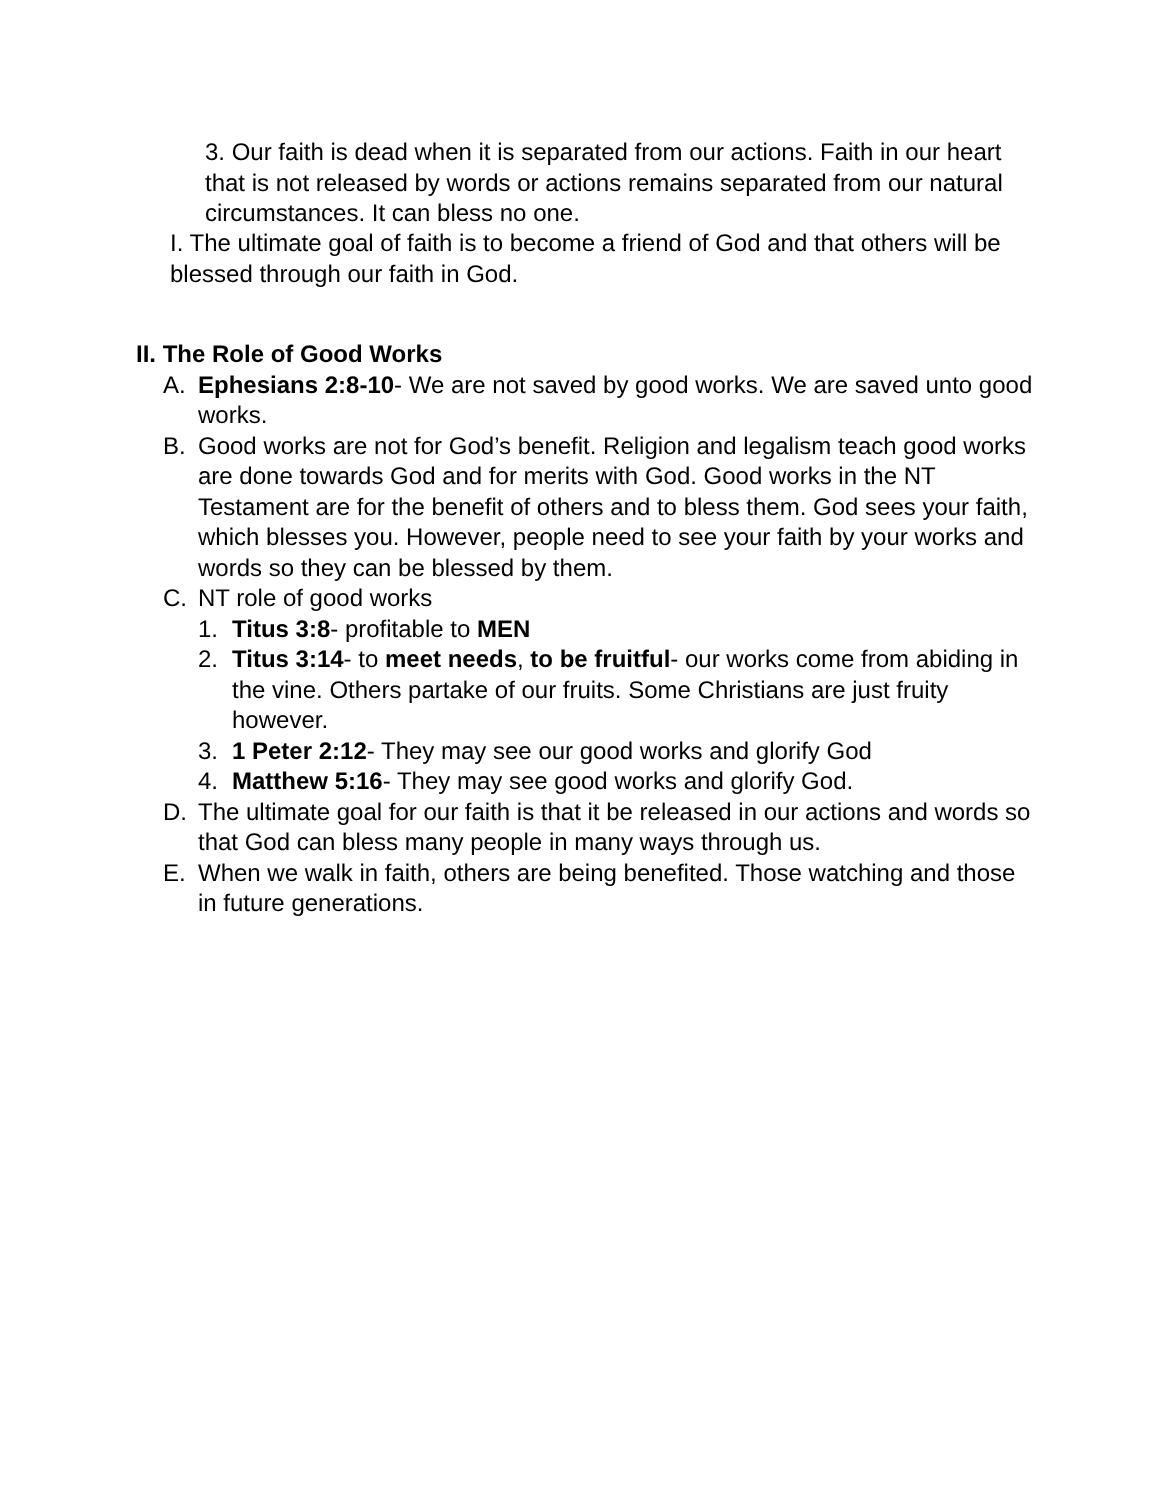3. Our faith is dead when it is separated from our actions. Faith in our heart that is not released by words or actions remains separated from our natural circumstances. It can bless no one.
I. The ultimate goal of faith is to become a friend of God and that others will be blessed through our faith in God.
II. The Role of Good Works
A. Ephesians 2:8-10- We are not saved by good works. We are saved unto good works.
B. Good works are not for God’s benefit. Religion and legalism teach good works are done towards God and for merits with God. Good works in the NT Testament are for the benefit of others and to bless them. God sees your faith, which blesses you. However, people need to see your faith by your works and words so they can be blessed by them.
C. NT role of good works
1. Titus 3:8- profitable to MEN
2. Titus 3:14- to meet needs, to be fruitful- our works come from abiding in the vine. Others partake of our fruits. Some Christians are just fruity however.
3. 1 Peter 2:12- They may see our good works and glorify God
4. Matthew 5:16- They may see good works and glorify God.
D. The ultimate goal for our faith is that it be released in our actions and words so that God can bless many people in many ways through us.
E. When we walk in faith, others are being benefited. Those watching and those in future generations.